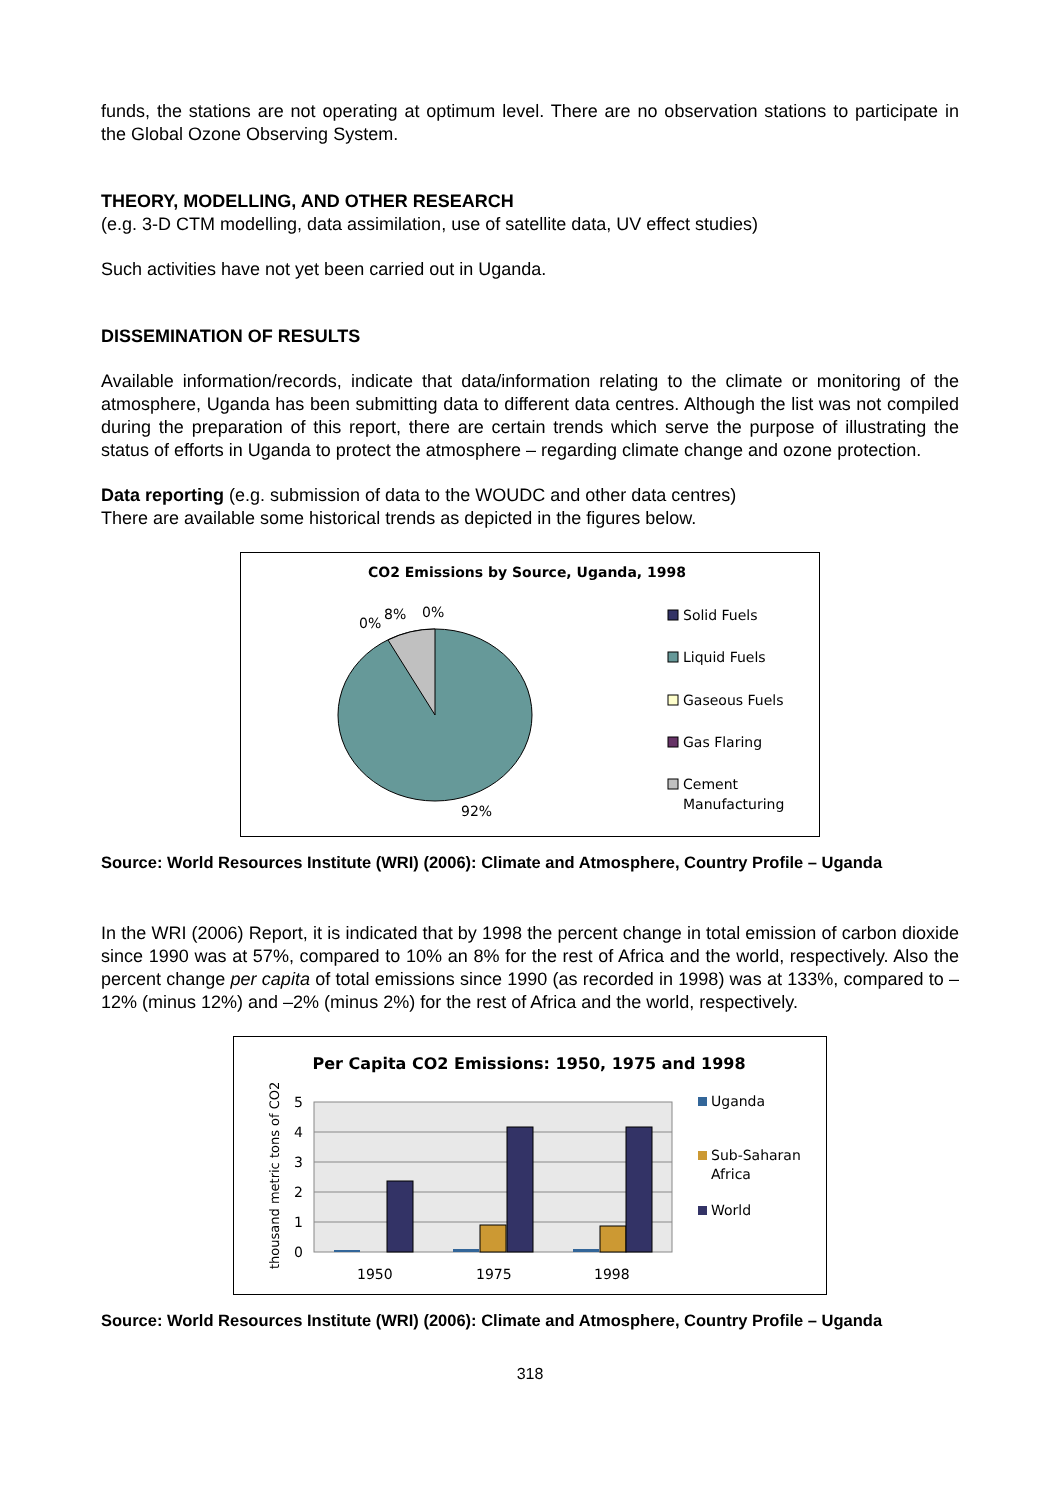funds, the stations are not operating at optimum level. There are no observation stations to participate in the Global Ozone Observing System.
THEORY, MODELLING, AND OTHER RESEARCH
(e.g. 3-D CTM modelling, data assimilation, use of satellite data, UV effect studies)
Such activities have not yet been carried out in Uganda.
DISSEMINATION OF RESULTS
Available information/records, indicate that data/information relating to the climate or monitoring of the atmosphere, Uganda has been submitting data to different data centres. Although the list was not compiled during the preparation of this report, there are certain trends which serve the purpose of illustrating the status of efforts in Uganda to protect the atmosphere – regarding climate change and ozone protection.
Data reporting (e.g. submission of data to the WOUDC and other data centres)
There are available some historical trends as depicted in the figures below.
CO2 Emissions by Source, Uganda, 1998
0%
8%
0%
92%
Solid Fuels
Liquid Fuels
Gaseous Fuels
Gas Flaring
Cement
Manufacturing
Source: World Resources Institute (WRI) (2006): Climate and Atmosphere, Country Profile – Uganda
In the WRI (2006) Report, it is indicated that by 1998 the percent change in total emission of carbon dioxide since 1990 was at 57%, compared to 10% an 8% for the rest of Africa and the world, respectively. Also the percent change per capita of total emissions since 1990 (as recorded in 1998) was at 133%, compared to –12% (minus 12%) and –2% (minus 2%) for the rest of Africa and the world, respectively.
Per Capita CO2 Emissions: 1950, 1975 and 1998
5
4
3
2
1
0
thousand metric tons of CO2
1950
1975
1998
Uganda
Sub-Saharan
Africa
World
Source: World Resources Institute (WRI) (2006): Climate and Atmosphere, Country Profile – Uganda
318